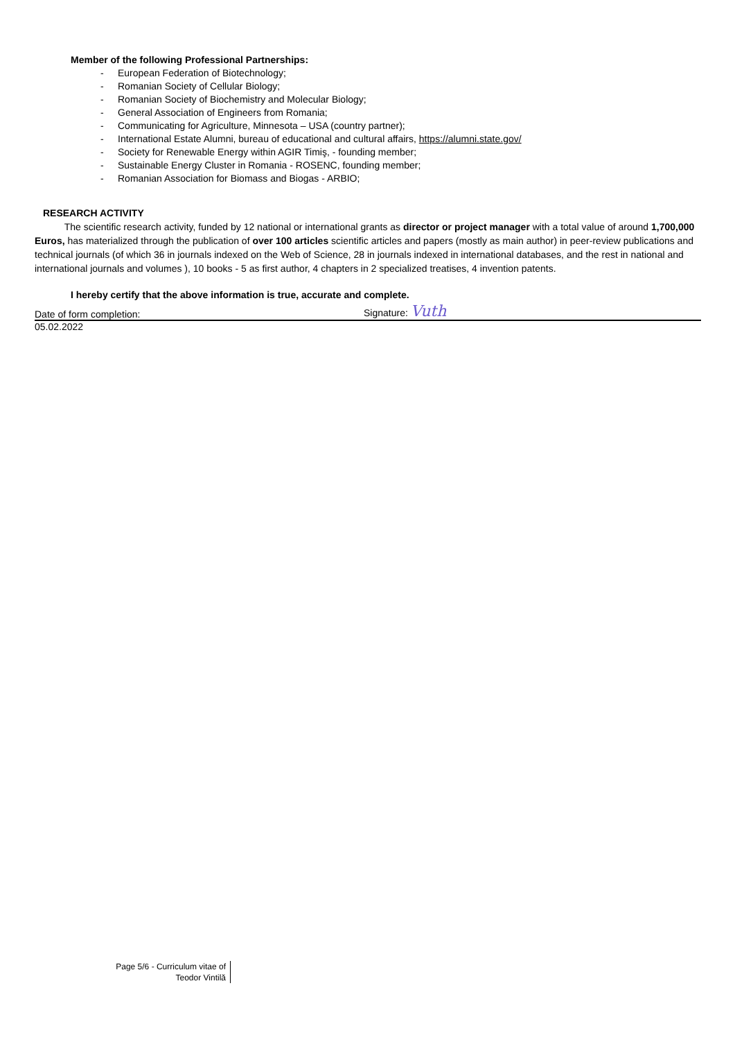Member of the following Professional Partnerships:
- European Federation of Biotechnology;
- Romanian Society of Cellular Biology;
- Romanian Society of Biochemistry and Molecular Biology;
- General Association of Engineers from Romania;
- Communicating for Agriculture, Minnesota – USA (country partner);
- International Estate Alumni, bureau of educational and cultural affairs, https://alumni.state.gov/
- Society for Renewable Energy within AGIR Timiş, - founding member;
- Sustainable Energy Cluster in Romania - ROSENC, founding member;
- Romanian Association for Biomass and Biogas - ARBIO;
RESEARCH ACTIVITY
The scientific research activity, funded by 12 national or international grants as director or project manager with a total value of around 1,700,000 Euros, has materialized through the publication of over 100 articles scientific articles and papers (mostly as main author) in peer-review publications and technical journals (of which 36 in journals indexed on the Web of Science, 28 in journals indexed in international databases, and the rest in national and international journals and volumes ), 10 books - 5 as first author, 4 chapters in 2 specialized treatises, 4 invention patents.
I hereby certify that the above information is true, accurate and complete.
Date of form completion:
Signature: Vuth
05.02.2022
Page 5/6 - Curriculum vitae of
Teodor Vintilă